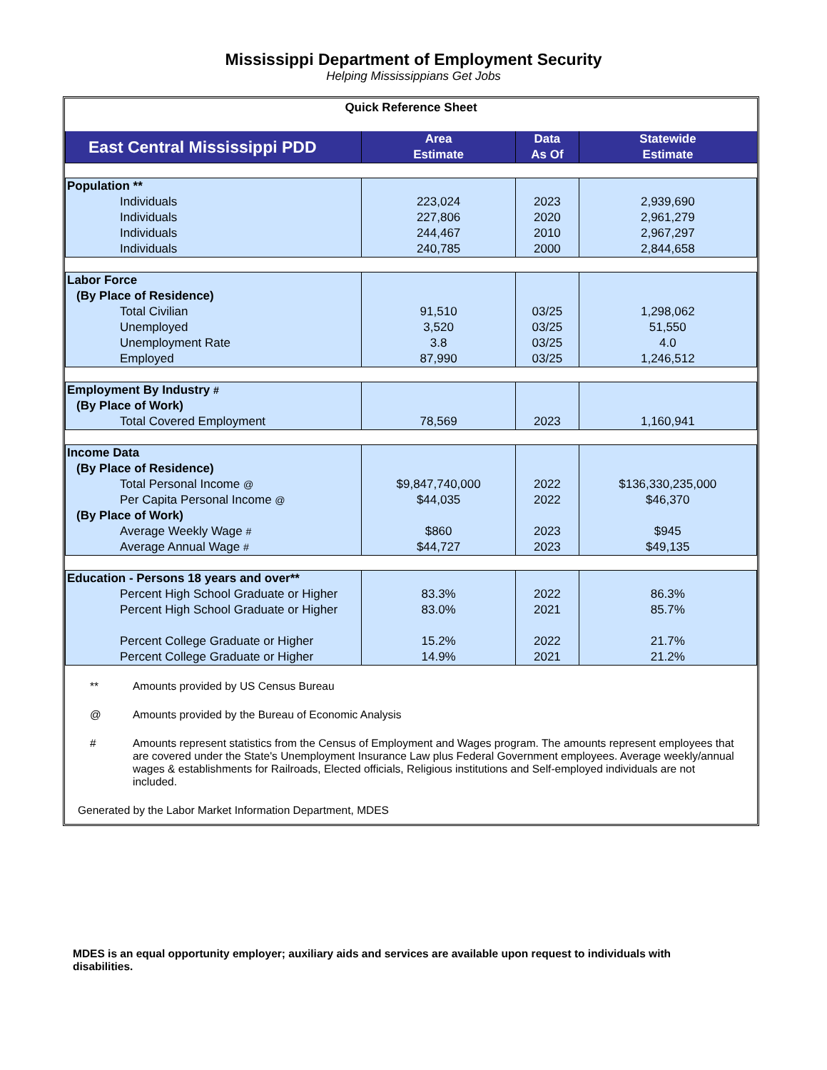Mississippi Department of Employment Security
Helping Mississippians Get Jobs
| Quick Reference Sheet | | | |
| East Central Mississippi PDD | Area Estimate | Data As Of | Statewide Estimate |
| Population ** | | | |
| Individuals | 223,024 | 2023 | 2,939,690 |
| Individuals | 227,806 | 2020 | 2,961,279 |
| Individuals | 244,467 | 2010 | 2,967,297 |
| Individuals | 240,785 | 2000 | 2,844,658 |
| Labor Force | | | |
| (By Place of Residence) | | | |
| Total Civilian | 91,510 | 03/25 | 1,298,062 |
| Unemployed | 3,520 | 03/25 | 51,550 |
| Unemployment Rate | 3.8 | 03/25 | 4.0 |
| Employed | 87,990 | 03/25 | 1,246,512 |
| Employment By Industry # | | | |
| (By Place of Work) | | | |
| Total Covered Employment | 78,569 | 2023 | 1,160,941 |
| Income Data | | | |
| (By Place of Residence) | | | |
| Total Personal Income @ | $9,847,740,000 | 2022 | $136,330,235,000 |
| Per Capita Personal Income @ | $44,035 | 2022 | $46,370 |
| (By Place of Work) | | | |
| Average Weekly Wage # | $860 | 2023 | $945 |
| Average Annual Wage # | $44,727 | 2023 | $49,135 |
| Education - Persons 18 years and over** | | | |
| Percent High School Graduate or Higher | 83.3% | 2022 | 86.3% |
| Percent High School Graduate or Higher | 83.0% | 2021 | 85.7% |
| Percent College Graduate or Higher | 15.2% | 2022 | 21.7% |
| Percent College Graduate or Higher | 14.9% | 2021 | 21.2% |
** Amounts provided by US Census Bureau
@ Amounts provided by the Bureau of Economic Analysis
# Amounts represent statistics from the Census of Employment and Wages program. The amounts represent employees that are covered under the State's Unemployment Insurance Law plus Federal Government employees. Average weekly/annual wages & establishments for Railroads, Elected officials, Religious institutions and Self-employed individuals are not included.
Generated by the Labor Market Information Department, MDES
MDES is an equal opportunity employer; auxiliary aids and services are available upon request to individuals with disabilities.